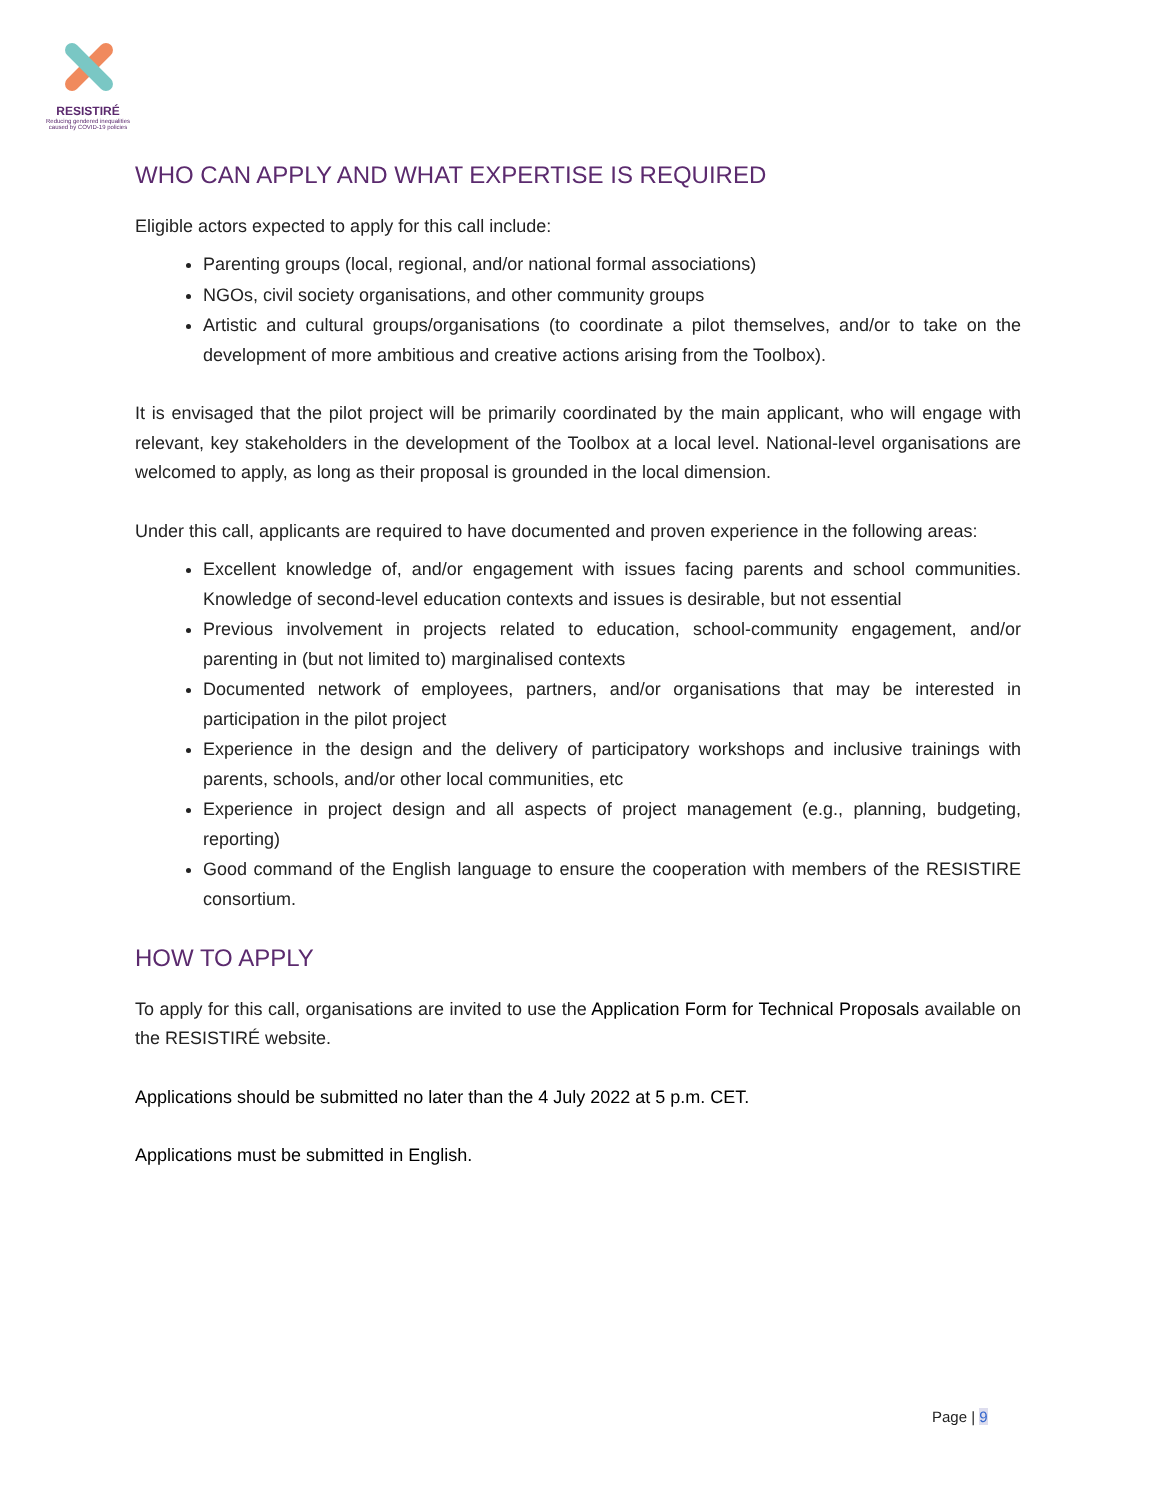RESISTIRÉ
Reducing gendered inequalities caused by COVID-19 policies
WHO CAN APPLY AND WHAT EXPERTISE IS REQUIRED
Eligible actors expected to apply for this call include:
Parenting groups (local, regional, and/or national formal associations)
NGOs, civil society organisations, and other community groups
Artistic and cultural groups/organisations (to coordinate a pilot themselves, and/or to take on the development of more ambitious and creative actions arising from the Toolbox).
It is envisaged that the pilot project will be primarily coordinated by the main applicant, who will engage with relevant, key stakeholders in the development of the Toolbox at a local level. National-level organisations are welcomed to apply, as long as their proposal is grounded in the local dimension.
Under this call, applicants are required to have documented and proven experience in the following areas:
Excellent knowledge of, and/or engagement with issues facing parents and school communities. Knowledge of second-level education contexts and issues is desirable, but not essential
Previous involvement in projects related to education, school-community engagement, and/or parenting in (but not limited to) marginalised contexts
Documented network of employees, partners, and/or organisations that may be interested in participation in the pilot project
Experience in the design and the delivery of participatory workshops and inclusive trainings with parents, schools, and/or other local communities, etc
Experience in project design and all aspects of project management (e.g., planning, budgeting, reporting)
Good command of the English language to ensure the cooperation with members of the RESISTIRE consortium.
HOW TO APPLY
To apply for this call, organisations are invited to use the Application Form for Technical Proposals available on the RESISTIRÉ website.
Applications should be submitted no later than the 4 July 2022 at 5 p.m. CET.
Applications must be submitted in English.
Page | 9